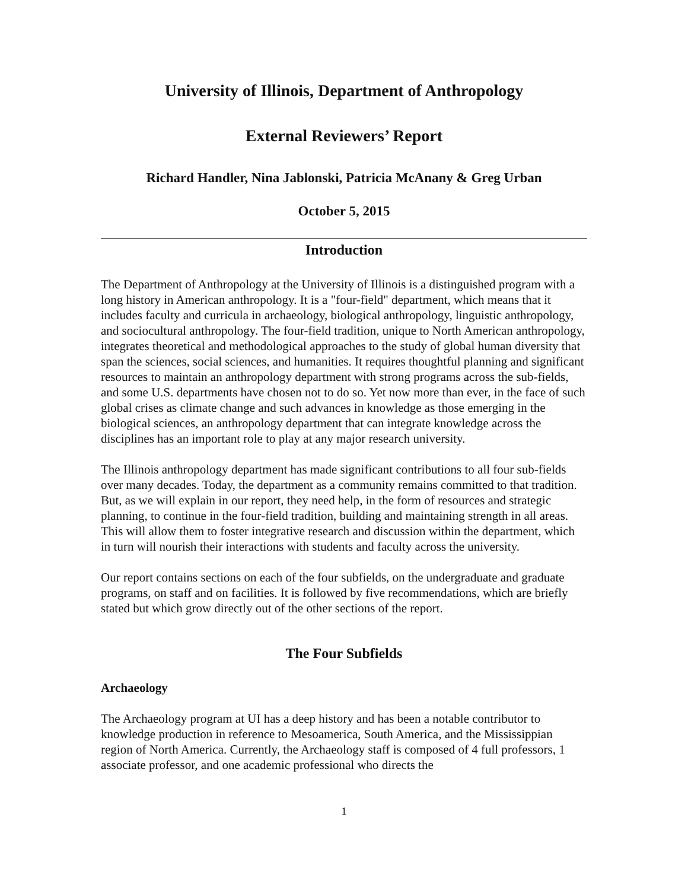University of Illinois, Department of Anthropology
External Reviewers’ Report
Richard Handler, Nina Jablonski, Patricia McAnany & Greg Urban
October 5, 2015
Introduction
The Department of Anthropology at the University of Illinois is a distinguished program with a long history in American anthropology. It is a "four-field" department, which means that it includes faculty and curricula in archaeology, biological anthropology, linguistic anthropology, and sociocultural anthropology. The four-field tradition, unique to North American anthropology, integrates theoretical and methodological approaches to the study of global human diversity that span the sciences, social sciences, and humanities. It requires thoughtful planning and significant resources to maintain an anthropology department with strong programs across the sub-fields, and some U.S. departments have chosen not to do so. Yet now more than ever, in the face of such global crises as climate change and such advances in knowledge as those emerging in the biological sciences, an anthropology department that can integrate knowledge across the disciplines has an important role to play at any major research university.
The Illinois anthropology department has made significant contributions to all four sub-fields over many decades. Today, the department as a community remains committed to that tradition. But, as we will explain in our report, they need help, in the form of resources and strategic planning, to continue in the four-field tradition, building and maintaining strength in all areas. This will allow them to foster integrative research and discussion within the department, which in turn will nourish their interactions with students and faculty across the university.
Our report contains sections on each of the four subfields, on the undergraduate and graduate programs, on staff and on facilities. It is followed by five recommendations, which are briefly stated but which grow directly out of the other sections of the report.
The Four Subfields
Archaeology
The Archaeology program at UI has a deep history and has been a notable contributor to knowledge production in reference to Mesoamerica, South America, and the Mississippian region of North America. Currently, the Archaeology staff is composed of 4 full professors, 1 associate professor, and one academic professional who directs the
1